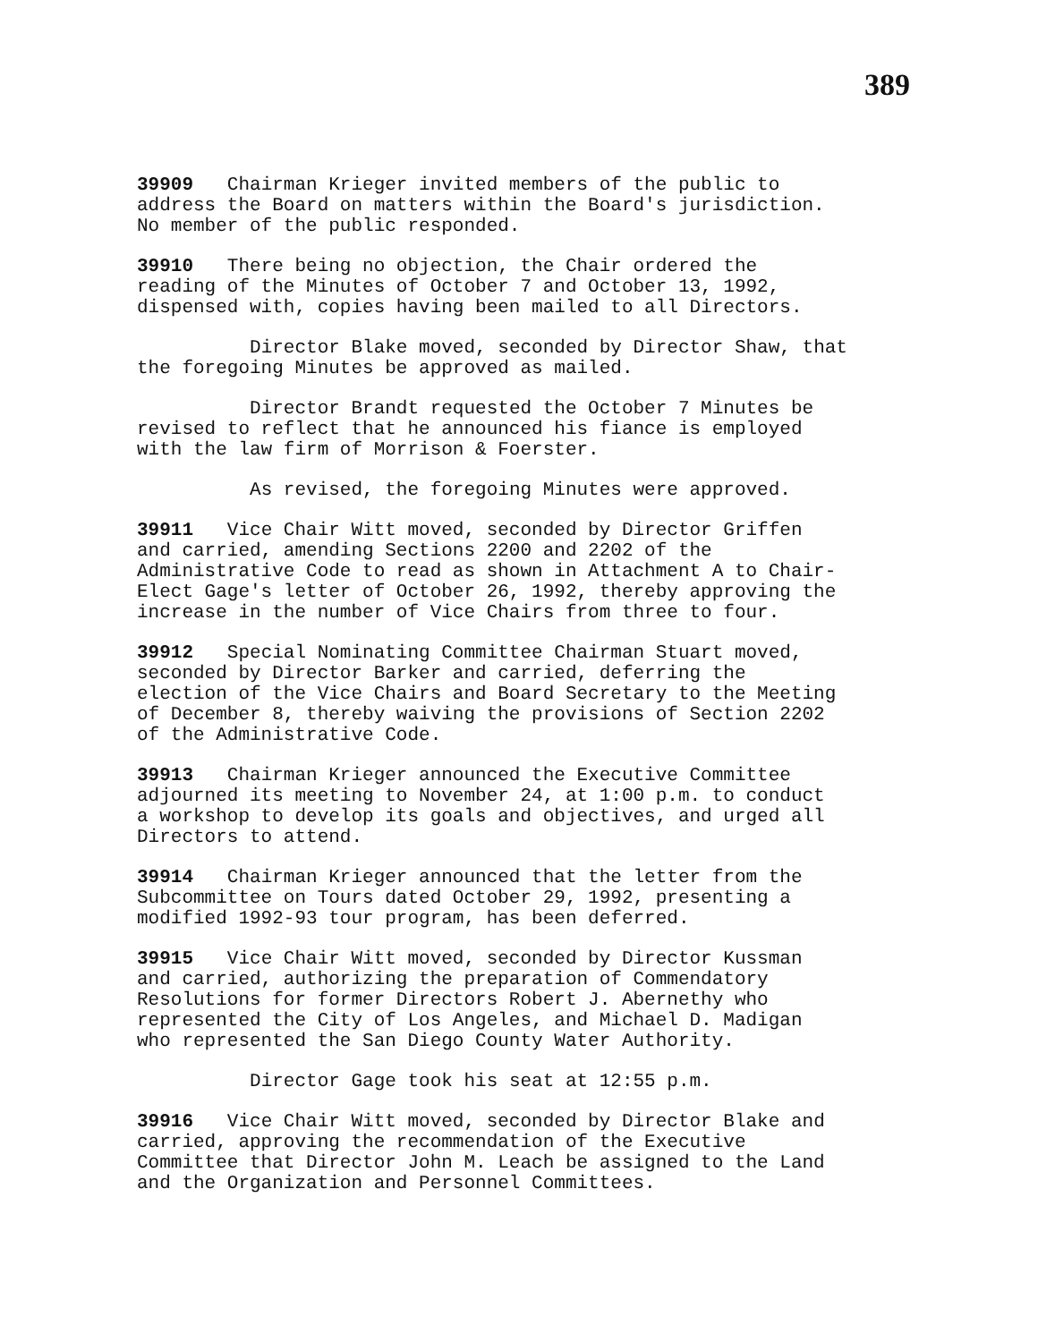389
39909 Chairman Krieger invited members of the public to address the Board on matters within the Board's jurisdiction. No member of the public responded.
39910 There being no objection, the Chair ordered the reading of the Minutes of October 7 and October 13, 1992, dispensed with, copies having been mailed to all Directors.
Director Blake moved, seconded by Director Shaw, that the foregoing Minutes be approved as mailed.
Director Brandt requested the October 7 Minutes be revised to reflect that he announced his fiance is employed with the law firm of Morrison & Foerster.
As revised, the foregoing Minutes were approved.
39911 Vice Chair Witt moved, seconded by Director Griffen and carried, amending Sections 2200 and 2202 of the Administrative Code to read as shown in Attachment A to Chair- Elect Gage's letter of October 26, 1992, thereby approving the increase in the number of Vice Chairs from three to four.
39912 Special Nominating Committee Chairman Stuart moved, seconded by Director Barker and carried, deferring the election of the Vice Chairs and Board Secretary to the Meeting of December 8, thereby waiving the provisions of Section 2202 of the Administrative Code.
39913 Chairman Krieger announced the Executive Committee adjourned its meeting to November 24, at 1:00 p.m. to conduct a workshop to develop its goals and objectives, and urged all Directors to attend.
39914 Chairman Krieger announced that the letter from the Subcommittee on Tours dated October 29, 1992, presenting a modified 1992-93 tour program, has been deferred.
39915 Vice Chair Witt moved, seconded by Director Kussman and carried, authorizing the preparation of Commendatory Resolutions for former Directors Robert J. Abernethy who represented the City of Los Angeles, and Michael D. Madigan who represented the San Diego County Water Authority.
Director Gage took his seat at 12:55 p.m.
39916 Vice Chair Witt moved, seconded by Director Blake and carried, approving the recommendation of the Executive Committee that Director John M. Leach be assigned to the Land and the Organization and Personnel Committees.